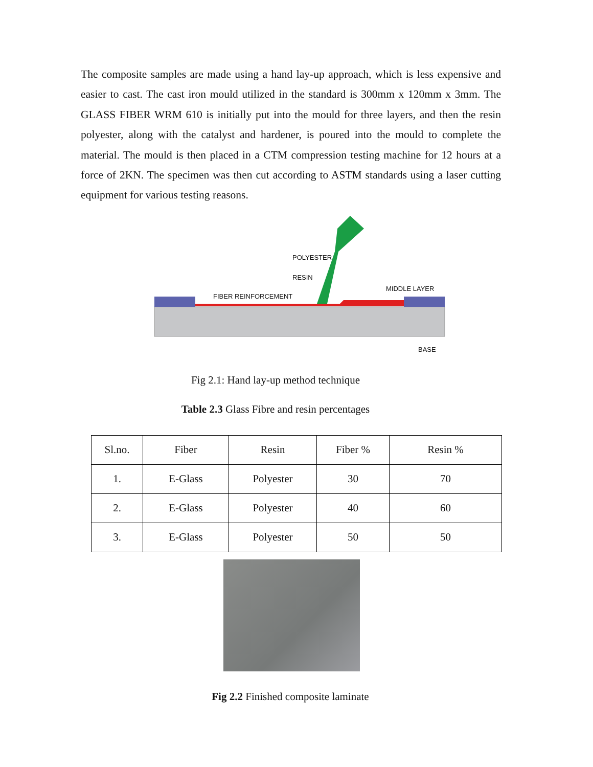The composite samples are made using a hand lay-up approach, which is less expensive and easier to cast. The cast iron mould utilized in the standard is 300mm x 120mm x 3mm. The GLASS FIBER WRM 610 is initially put into the mould for three layers, and then the resin polyester, along with the catalyst and hardener, is poured into the mould to complete the material. The mould is then placed in a CTM compression testing machine for 12 hours at a force of 2KN. The specimen was then cut according to ASTM standards using a laser cutting equipment for various testing reasons.
POLYESTER
RESIN
FIBER REINFORCEMENT
MIDDLE LAYER
BASE
Fig 2.1: Hand lay-up method technique
Table 2.3 Glass Fibre and resin percentages
| Sl.no. | Fiber | Resin | Fiber % | Resin % |
| 1. | E-Glass | Polyester | 30 | 70 |
| 2. | E-Glass | Polyester | 40 | 60 |
| 3. | E-Glass | Polyester | 50 | 50 |
Fig 2.2 Finished composite laminate